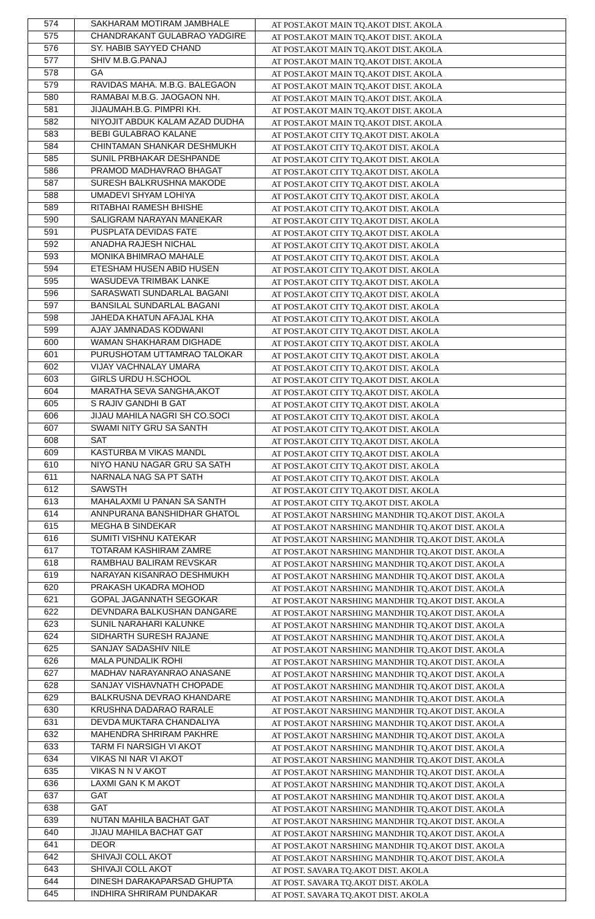| 574 | SAKHARAM MOTIRAM JAMBHALE | AT POST.AKOT MAIN TQ.AKOT DIST. AKOLA |
| 575 | CHANDRAKANT GULABRAO YADGIRE | AT POST.AKOT MAIN TQ.AKOT DIST. AKOLA |
| 576 | SY. HABIB SAYYED CHAND | AT POST.AKOT MAIN TQ.AKOT DIST. AKOLA |
| 577 | SHIV M.B.G.PANAJ | AT POST.AKOT MAIN TQ.AKOT DIST. AKOLA |
| 578 | GA | AT POST.AKOT MAIN TQ.AKOT DIST. AKOLA |
| 579 | RAVIDAS MAHA. M.B.G. BALEGAON | AT POST.AKOT MAIN TQ.AKOT DIST. AKOLA |
| 580 | RAMABAI M.B.G. JAOGAON NH. | AT POST.AKOT MAIN TQ.AKOT DIST. AKOLA |
| 581 | JIJAUMAH.B.G. PIMPRI KH. | AT POST.AKOT MAIN TQ.AKOT DIST. AKOLA |
| 582 | NIYOJIT ABDUK KALAM AZAD DUDHA | AT POST.AKOT MAIN TQ.AKOT DIST. AKOLA |
| 583 | BEBI GULABRAO KALANE | AT POST.AKOT CITY TQ.AKOT DIST. AKOLA |
| 584 | CHINTAMAN SHANKAR DESHMUKH | AT POST.AKOT CITY TQ.AKOT DIST. AKOLA |
| 585 | SUNIL PRBHAKAR DESHPANDE | AT POST.AKOT CITY TQ.AKOT DIST. AKOLA |
| 586 | PRAMOD MADHAVRAO BHAGAT | AT POST.AKOT CITY TQ.AKOT DIST. AKOLA |
| 587 | SURESH BALKRUSHNA MAKODE | AT POST.AKOT CITY TQ.AKOT DIST. AKOLA |
| 588 | UMADEVI SHYAM LOHIYA | AT POST.AKOT CITY TQ.AKOT DIST. AKOLA |
| 589 | RITABHAI RAMESH BHISHE | AT POST.AKOT CITY TQ.AKOT DIST. AKOLA |
| 590 | SALIGRAM NARAYAN MANEKAR | AT POST.AKOT CITY TQ.AKOT DIST. AKOLA |
| 591 | PUSPLATA DEVIDAS FATE | AT POST.AKOT CITY TQ.AKOT DIST. AKOLA |
| 592 | ANADHA RAJESH NICHAL | AT POST.AKOT CITY TQ.AKOT DIST. AKOLA |
| 593 | MONIKA BHIMRAO MAHALE | AT POST.AKOT CITY TQ.AKOT DIST. AKOLA |
| 594 | ETESHAM HUSEN ABID HUSEN | AT POST.AKOT CITY TQ.AKOT DIST. AKOLA |
| 595 | WASUDEVA TRIMBAK LANKE | AT POST.AKOT CITY TQ.AKOT DIST. AKOLA |
| 596 | SARASWATI SUNDARLAL BAGANI | AT POST.AKOT CITY TQ.AKOT DIST. AKOLA |
| 597 | BANSILAL SUNDARLAL BAGANI | AT POST.AKOT CITY TQ.AKOT DIST. AKOLA |
| 598 | JAHEDA KHATUN AFAJAL KHA | AT POST.AKOT CITY TQ.AKOT DIST. AKOLA |
| 599 | AJAY JAMNADAS KODWANI | AT POST.AKOT CITY TQ.AKOT DIST. AKOLA |
| 600 | WAMAN SHAKHARAM DIGHADE | AT POST.AKOT CITY TQ.AKOT DIST. AKOLA |
| 601 | PURUSHOTAM UTTAMRAO TALOKAR | AT POST.AKOT CITY TQ.AKOT DIST. AKOLA |
| 602 | VIJAY VACHNALAY UMARA | AT POST.AKOT CITY TQ.AKOT DIST. AKOLA |
| 603 | GIRLS URDU H.SCHOOL | AT POST.AKOT CITY TQ.AKOT DIST. AKOLA |
| 604 | MARATHA SEVA SANGHA,AKOT | AT POST.AKOT CITY TQ.AKOT DIST. AKOLA |
| 605 | S RAJIV GANDHI B GAT | AT POST.AKOT CITY TQ.AKOT DIST. AKOLA |
| 606 | JIJAU MAHILA NAGRI SH CO.SOCI | AT POST.AKOT CITY TQ.AKOT DIST. AKOLA |
| 607 | SWAMI NITY GRU SA SANTH | AT POST.AKOT CITY TQ.AKOT DIST. AKOLA |
| 608 | SAT | AT POST.AKOT CITY TQ.AKOT DIST. AKOLA |
| 609 | KASTURBA M VIKAS MANDL | AT POST.AKOT CITY TQ.AKOT DIST. AKOLA |
| 610 | NIYO HANU NAGAR GRU SA SATH | AT POST.AKOT CITY TQ.AKOT DIST. AKOLA |
| 611 | NARNALA NAG SA PT SATH | AT POST.AKOT CITY TQ.AKOT DIST. AKOLA |
| 612 | SAWSTH | AT POST.AKOT CITY TQ.AKOT DIST. AKOLA |
| 613 | MAHALAXMI U PANAN SA SANTH | AT POST.AKOT CITY TQ.AKOT DIST. AKOLA |
| 614 | ANNPURANA BANSHIDHAR GHATOL | AT POST.AKOT NARSHING MANDHIR TQ.AKOT DIST. AKOLA |
| 615 | MEGHA B SINDEKAR | AT POST.AKOT NARSHING MANDHIR TQ.AKOT DIST. AKOLA |
| 616 | SUMITI VISHNU KATEKAR | AT POST.AKOT NARSHING MANDHIR TQ.AKOT DIST. AKOLA |
| 617 | TOTARAM KASHIRAM ZAMRE | AT POST.AKOT NARSHING MANDHIR TQ.AKOT DIST. AKOLA |
| 618 | RAMBHAU BALIRAM REVSKAR | AT POST.AKOT NARSHING MANDHIR TQ.AKOT DIST. AKOLA |
| 619 | NARAYAN KISANRAO DESHMUKH | AT POST.AKOT NARSHING MANDHIR TQ.AKOT DIST. AKOLA |
| 620 | PRAKASH UKADRA MOHOD | AT POST.AKOT NARSHING MANDHIR TQ.AKOT DIST. AKOLA |
| 621 | GOPAL JAGANNATH SEGOKAR | AT POST.AKOT NARSHING MANDHIR TQ.AKOT DIST. AKOLA |
| 622 | DEVNDARA BALKUSHAN DANGARE | AT POST.AKOT NARSHING MANDHIR TQ.AKOT DIST. AKOLA |
| 623 | SUNIL NARAHARI KALUNKE | AT POST.AKOT NARSHING MANDHIR TQ.AKOT DIST. AKOLA |
| 624 | SIDHARTH SURESH RAJANE | AT POST.AKOT NARSHING MANDHIR TQ.AKOT DIST. AKOLA |
| 625 | SANJAY SADASHIV NILE | AT POST.AKOT NARSHING MANDHIR TQ.AKOT DIST. AKOLA |
| 626 | MALA PUNDALIK ROHI | AT POST.AKOT NARSHING MANDHIR TQ.AKOT DIST. AKOLA |
| 627 | MADHAV NARAYANRAO ANASANE | AT POST.AKOT NARSHING MANDHIR TQ.AKOT DIST. AKOLA |
| 628 | SANJAY VISHAVNATH CHOPADE | AT POST.AKOT NARSHING MANDHIR TQ.AKOT DIST. AKOLA |
| 629 | BALKRUSNA DEVRAO KHANDARE | AT POST.AKOT NARSHING MANDHIR TQ.AKOT DIST. AKOLA |
| 630 | KRUSHNA DADARAO RARALE | AT POST.AKOT NARSHING MANDHIR TQ.AKOT DIST. AKOLA |
| 631 | DEVDA MUKTARA CHANDALIYA | AT POST.AKOT NARSHING MANDHIR TQ.AKOT DIST. AKOLA |
| 632 | MAHENDRA SHRIRAM PAKHRE | AT POST.AKOT NARSHING MANDHIR TQ.AKOT DIST. AKOLA |
| 633 | TARM FI NARSIGH VI AKOT | AT POST.AKOT NARSHING MANDHIR TQ.AKOT DIST. AKOLA |
| 634 | VIKAS NI NAR VI AKOT | AT POST.AKOT NARSHING MANDHIR TQ.AKOT DIST. AKOLA |
| 635 | VIKAS N N V AKOT | AT POST.AKOT NARSHING MANDHIR TQ.AKOT DIST. AKOLA |
| 636 | LAXMI GAN K M AKOT | AT POST.AKOT NARSHING MANDHIR TQ.AKOT DIST. AKOLA |
| 637 | GAT | AT POST.AKOT NARSHING MANDHIR TQ.AKOT DIST. AKOLA |
| 638 | GAT | AT POST.AKOT NARSHING MANDHIR TQ.AKOT DIST. AKOLA |
| 639 | NUTAN MAHILA BACHAT GAT | AT POST.AKOT NARSHING MANDHIR TQ.AKOT DIST. AKOLA |
| 640 | JIJAU MAHILA BACHAT GAT | AT POST.AKOT NARSHING MANDHIR TQ.AKOT DIST. AKOLA |
| 641 | DEOR | AT POST.AKOT NARSHING MANDHIR TQ.AKOT DIST. AKOLA |
| 642 | SHIVAJI COLL AKOT | AT POST.AKOT NARSHING MANDHIR TQ.AKOT DIST. AKOLA |
| 643 | SHIVAJI COLL AKOT | AT POST. SAVARA TQ.AKOT DIST. AKOLA |
| 644 | DINESH DARAKAPARSAD GHUPTA | AT POST. SAVARA TQ.AKOT DIST. AKOLA |
| 645 | INDHIRA SHRIRAM PUNDAKAR | AT POST. SAVARA TQ.AKOT DIST. AKOLA |